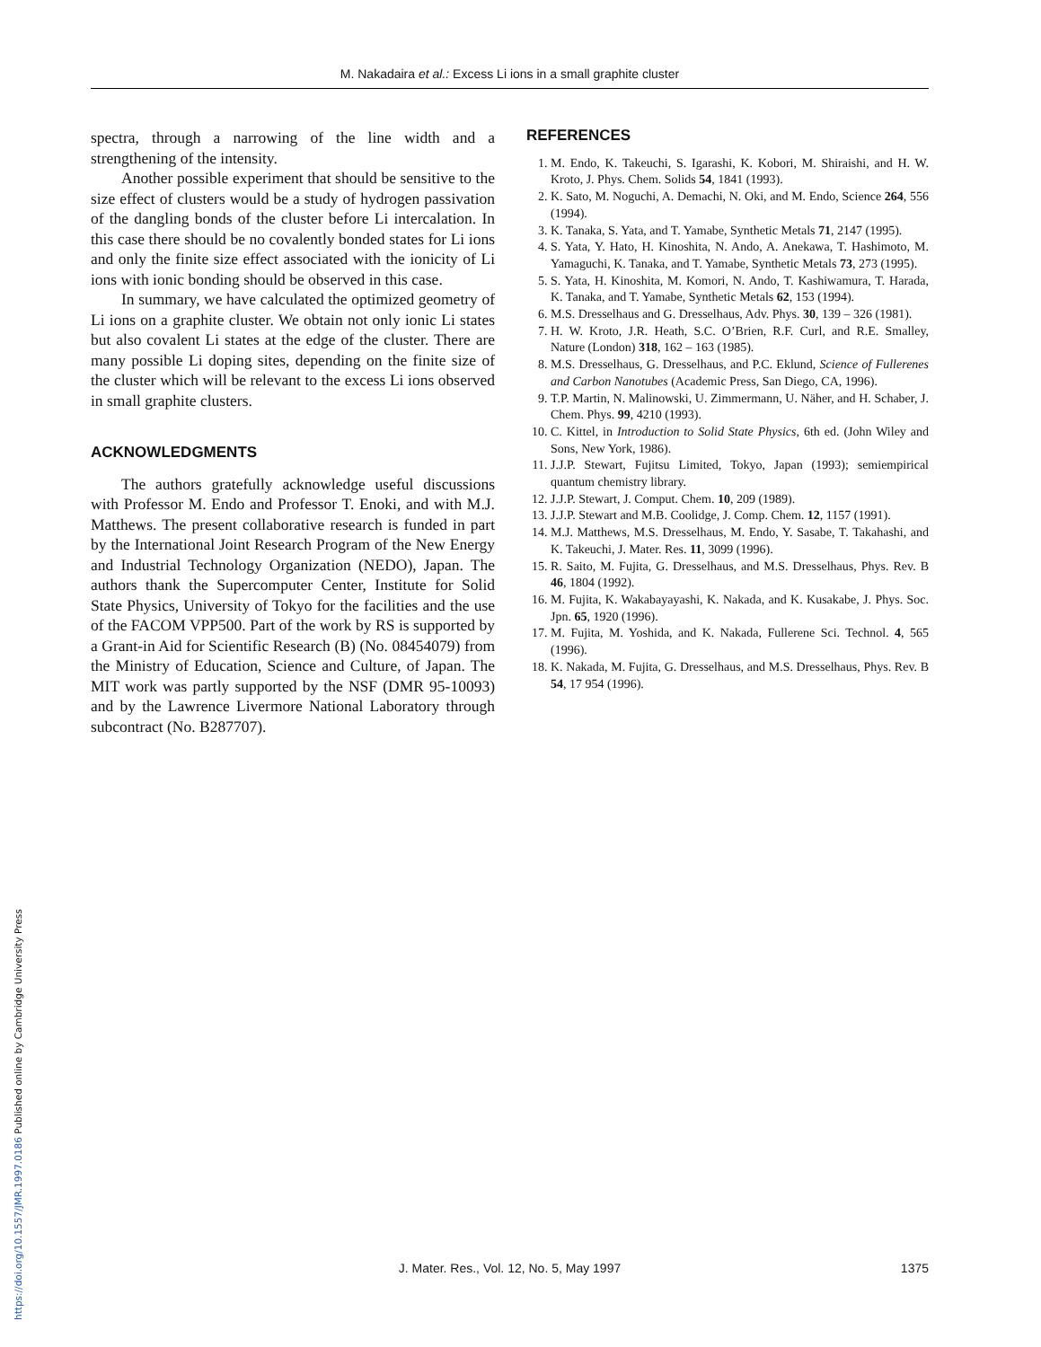M. Nakadaira et al.: Excess Li ions in a small graphite cluster
spectra, through a narrowing of the line width and a strengthening of the intensity.
Another possible experiment that should be sensitive to the size effect of clusters would be a study of hydrogen passivation of the dangling bonds of the cluster before Li intercalation. In this case there should be no covalently bonded states for Li ions and only the finite size effect associated with the ionicity of Li ions with ionic bonding should be observed in this case.
In summary, we have calculated the optimized geometry of Li ions on a graphite cluster. We obtain not only ionic Li states but also covalent Li states at the edge of the cluster. There are many possible Li doping sites, depending on the finite size of the cluster which will be relevant to the excess Li ions observed in small graphite clusters.
ACKNOWLEDGMENTS
The authors gratefully acknowledge useful discussions with Professor M. Endo and Professor T. Enoki, and with M.J. Matthews. The present collaborative research is funded in part by the International Joint Research Program of the New Energy and Industrial Technology Organization (NEDO), Japan. The authors thank the Supercomputer Center, Institute for Solid State Physics, University of Tokyo for the facilities and the use of the FACOM VPP500. Part of the work by RS is supported by a Grant-in Aid for Scientific Research (B) (No. 08454079) from the Ministry of Education, Science and Culture, of Japan. The MIT work was partly supported by the NSF (DMR 95-10093) and by the Lawrence Livermore National Laboratory through subcontract (No. B287707).
REFERENCES
1. M. Endo, K. Takeuchi, S. Igarashi, K. Kobori, M. Shiraishi, and H. W. Kroto, J. Phys. Chem. Solids 54, 1841 (1993).
2. K. Sato, M. Noguchi, A. Demachi, N. Oki, and M. Endo, Science 264, 556 (1994).
3. K. Tanaka, S. Yata, and T. Yamabe, Synthetic Metals 71, 2147 (1995).
4. S. Yata, Y. Hato, H. Kinoshita, N. Ando, A. Anekawa, T. Hashimoto, M. Yamaguchi, K. Tanaka, and T. Yamabe, Synthetic Metals 73, 273 (1995).
5. S. Yata, H. Kinoshita, M. Komori, N. Ando, T. Kashiwamura, T. Harada, K. Tanaka, and T. Yamabe, Synthetic Metals 62, 153 (1994).
6. M.S. Dresselhaus and G. Dresselhaus, Adv. Phys. 30, 139 – 326 (1981).
7. H. W. Kroto, J.R. Heath, S.C. O’Brien, R.F. Curl, and R.E. Smalley, Nature (London) 318, 162 – 163 (1985).
8. M.S. Dresselhaus, G. Dresselhaus, and P.C. Eklund, Science of Fullerenes and Carbon Nanotubes (Academic Press, San Diego, CA, 1996).
9. T.P. Martin, N. Malinowski, U. Zimmermann, U. Näher, and H. Schaber, J. Chem. Phys. 99, 4210 (1993).
10. C. Kittel, in Introduction to Solid State Physics, 6th ed. (John Wiley and Sons, New York, 1986).
11. J.J.P. Stewart, Fujitsu Limited, Tokyo, Japan (1993); semiempirical quantum chemistry library.
12. J.J.P. Stewart, J. Comput. Chem. 10, 209 (1989).
13. J.J.P. Stewart and M.B. Coolidge, J. Comp. Chem. 12, 1157 (1991).
14. M.J. Matthews, M.S. Dresselhaus, M. Endo, Y. Sasabe, T. Takahashi, and K. Takeuchi, J. Mater. Res. 11, 3099 (1996).
15. R. Saito, M. Fujita, G. Dresselhaus, and M.S. Dresselhaus, Phys. Rev. B 46, 1804 (1992).
16. M. Fujita, K. Wakabayayashi, K. Nakada, and K. Kusakabe, J. Phys. Soc. Jpn. 65, 1920 (1996).
17. M. Fujita, M. Yoshida, and K. Nakada, Fullerene Sci. Technol. 4, 565 (1996).
18. K. Nakada, M. Fujita, G. Dresselhaus, and M.S. Dresselhaus, Phys. Rev. B 54, 17 954 (1996).
J. Mater. Res., Vol. 12, No. 5, May 1997 1375
https://doi.org/10.1557/JMR.1997.0186 Published online by Cambridge University Press